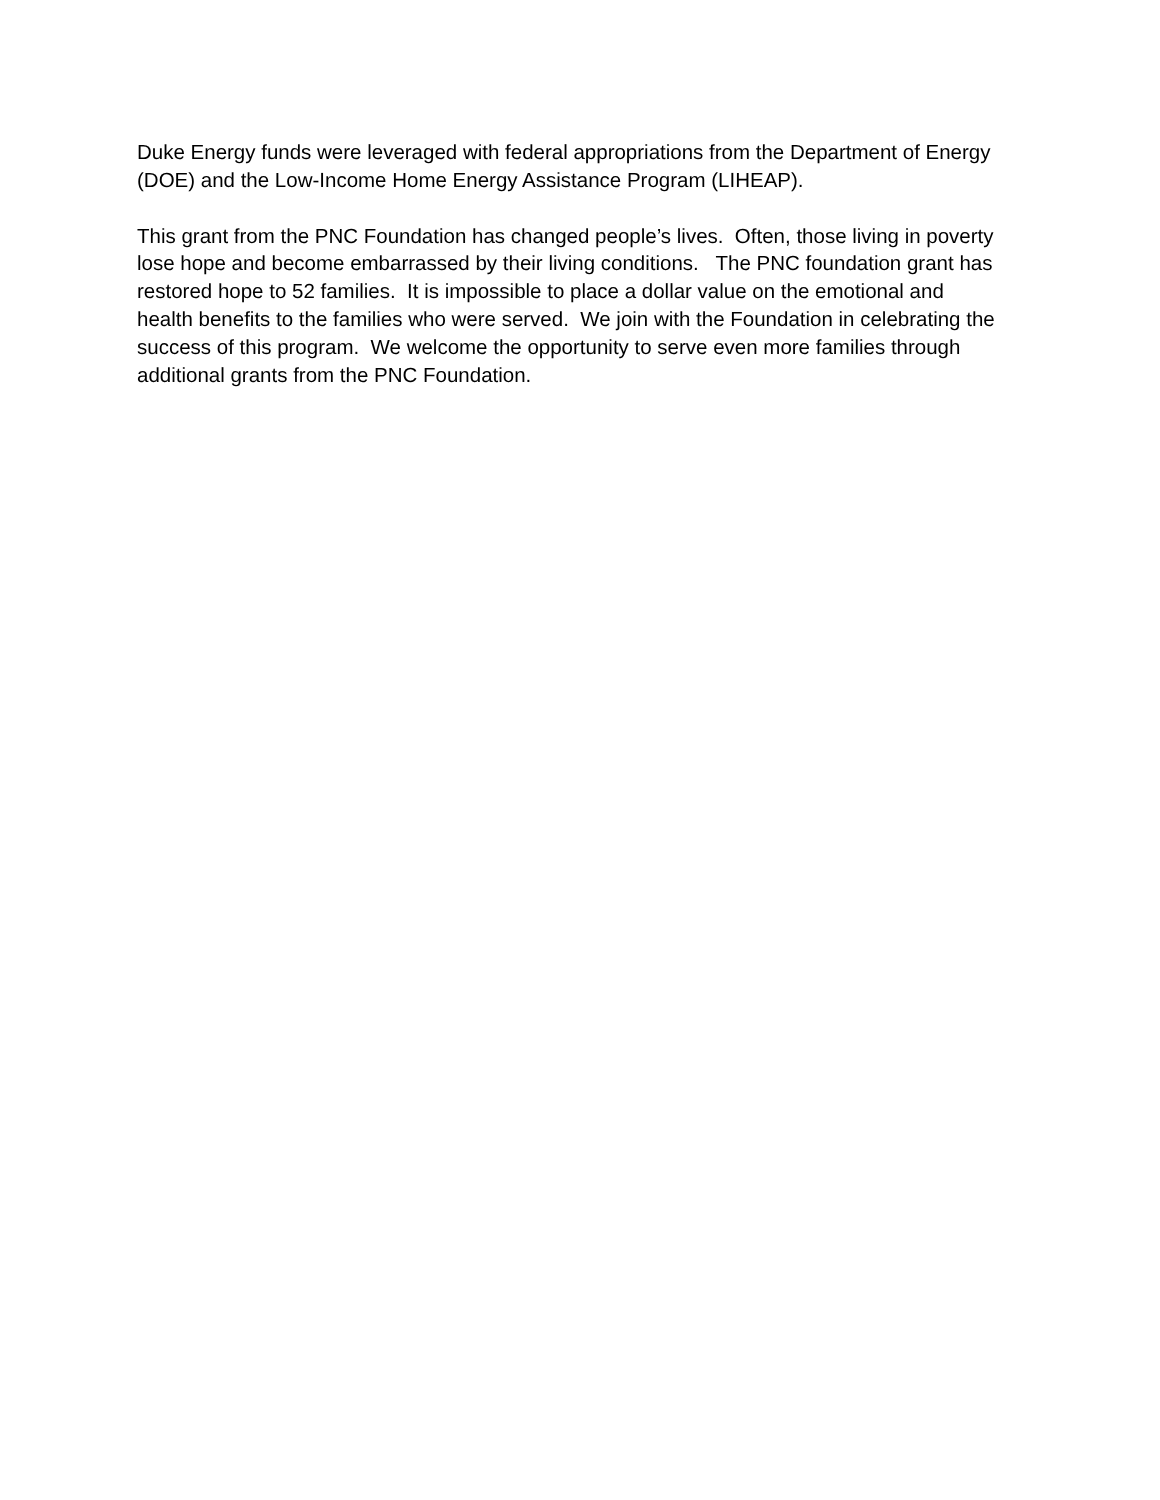Duke Energy funds were leveraged with federal appropriations from the Department of Energy
(DOE) and the Low-Income Home Energy Assistance Program (LIHEAP).
This grant from the PNC Foundation has changed people’s lives. Often, those living in poverty
lose hope and become embarrassed by their living conditions. The PNC foundation grant has
restored hope to 52 families. It is impossible to place a dollar value on the emotional and
health benefits to the families who were served. We join with the Foundation in celebrating the
success of this program. We welcome the opportunity to serve even more families through
additional grants from the PNC Foundation.